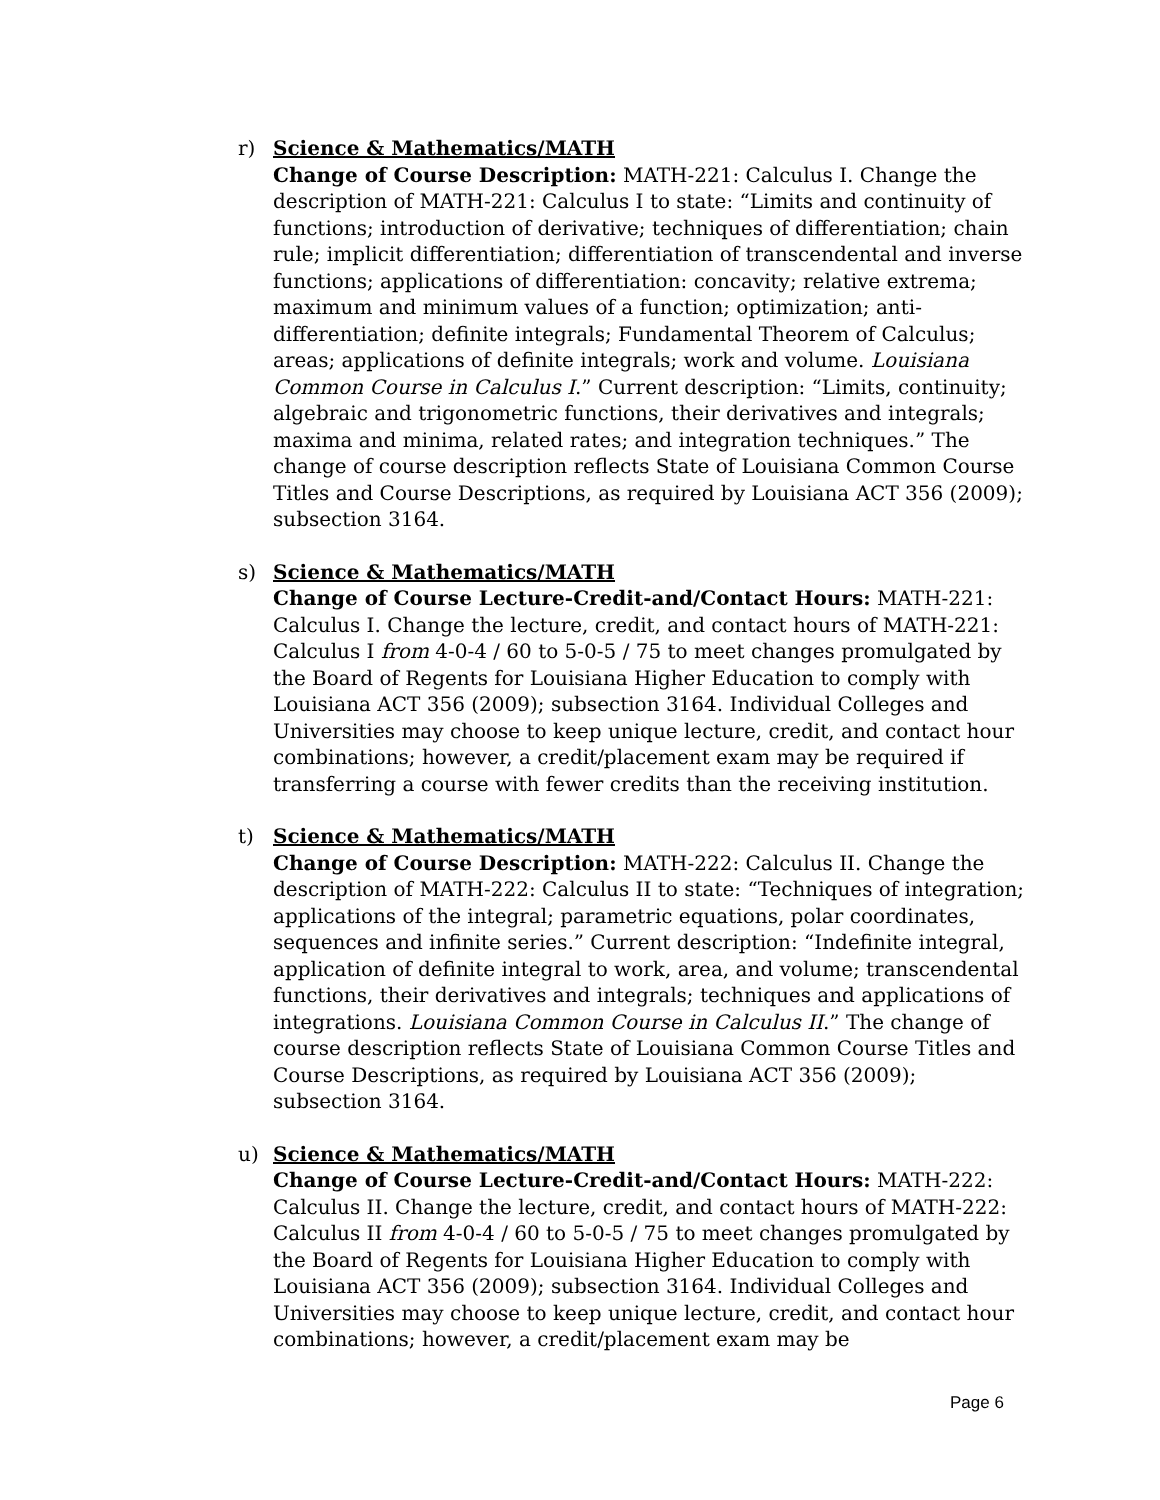r) Science & Mathematics/MATH
Change of Course Description: MATH-221: Calculus I. Change the description of MATH-221: Calculus I to state: “Limits and continuity of functions; introduction of derivative; techniques of differentiation; chain rule; implicit differentiation; differentiation of transcendental and inverse functions; applications of differentiation: concavity; relative extrema; maximum and minimum values of a function; optimization; anti-differentiation; definite integrals; Fundamental Theorem of Calculus; areas; applications of definite integrals; work and volume. Louisiana Common Course in Calculus I.” Current description: “Limits, continuity; algebraic and trigonometric functions, their derivatives and integrals; maxima and minima, related rates; and integration techniques.” The change of course description reflects State of Louisiana Common Course Titles and Course Descriptions, as required by Louisiana ACT 356 (2009); subsection 3164.
s) Science & Mathematics/MATH
Change of Course Lecture-Credit-and/Contact Hours: MATH-221: Calculus I. Change the lecture, credit, and contact hours of MATH-221: Calculus I from 4-0-4 / 60 to 5-0-5 / 75 to meet changes promulgated by the Board of Regents for Louisiana Higher Education to comply with Louisiana ACT 356 (2009); subsection 3164. Individual Colleges and Universities may choose to keep unique lecture, credit, and contact hour combinations; however, a credit/placement exam may be required if transferring a course with fewer credits than the receiving institution.
t) Science & Mathematics/MATH
Change of Course Description: MATH-222: Calculus II. Change the description of MATH-222: Calculus II to state: “Techniques of integration; applications of the integral; parametric equations, polar coordinates, sequences and infinite series.” Current description: “Indefinite integral, application of definite integral to work, area, and volume; transcendental functions, their derivatives and integrals; techniques and applications of integrations. Louisiana Common Course in Calculus II.” The change of course description reflects State of Louisiana Common Course Titles and Course Descriptions, as required by Louisiana ACT 356 (2009); subsection 3164.
u) Science & Mathematics/MATH
Change of Course Lecture-Credit-and/Contact Hours: MATH-222: Calculus II. Change the lecture, credit, and contact hours of MATH-222: Calculus II from 4-0-4 / 60 to 5-0-5 / 75 to meet changes promulgated by the Board of Regents for Louisiana Higher Education to comply with Louisiana ACT 356 (2009); subsection 3164. Individual Colleges and Universities may choose to keep unique lecture, credit, and contact hour combinations; however, a credit/placement exam may be
Page 6